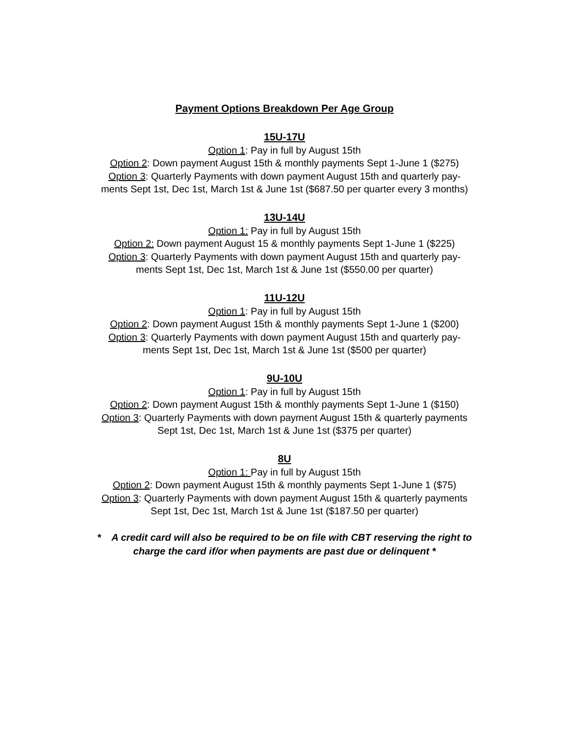Payment Options Breakdown Per Age Group
15U-17U
Option 1: Pay in full by August 15th
Option 2: Down payment August 15th & monthly payments Sept 1-June 1 ($275)
Option 3: Quarterly Payments with down payment August 15th and quarterly pay-
ments Sept 1st, Dec 1st, March 1st & June 1st ($687.50 per quarter every 3 months)
13U-14U
Option 1: Pay in full by August 15th
Option 2: Down payment August 15 & monthly payments Sept 1-June 1 ($225)
Option 3: Quarterly Payments with down payment August 15th and quarterly pay-
ments Sept 1st, Dec 1st, March 1st & June 1st ($550.00 per quarter)
11U-12U
Option 1: Pay in full by August 15th
Option 2: Down payment August 15th & monthly payments Sept 1-June 1 ($200)
Option 3: Quarterly Payments with down payment August 15th and quarterly pay-
ments Sept 1st, Dec 1st, March 1st & June 1st ($500 per quarter)
9U-10U
Option 1: Pay in full by August 15th
Option 2: Down payment August 15th & monthly payments Sept 1-June 1 ($150)
Option 3: Quarterly Payments with down payment August 15th & quarterly payments
Sept 1st, Dec 1st, March 1st & June 1st ($375 per quarter)
8U
Option 1: Pay in full by August 15th
Option 2: Down payment August 15th & monthly payments Sept 1-June 1 ($75)
Option 3: Quarterly Payments with down payment August 15th & quarterly payments
Sept 1st, Dec 1st, March 1st & June 1st ($187.50 per quarter)
* A credit card will also be required to be on file with CBT reserving the right to
charge the card if/or when payments are past due or delinquent *